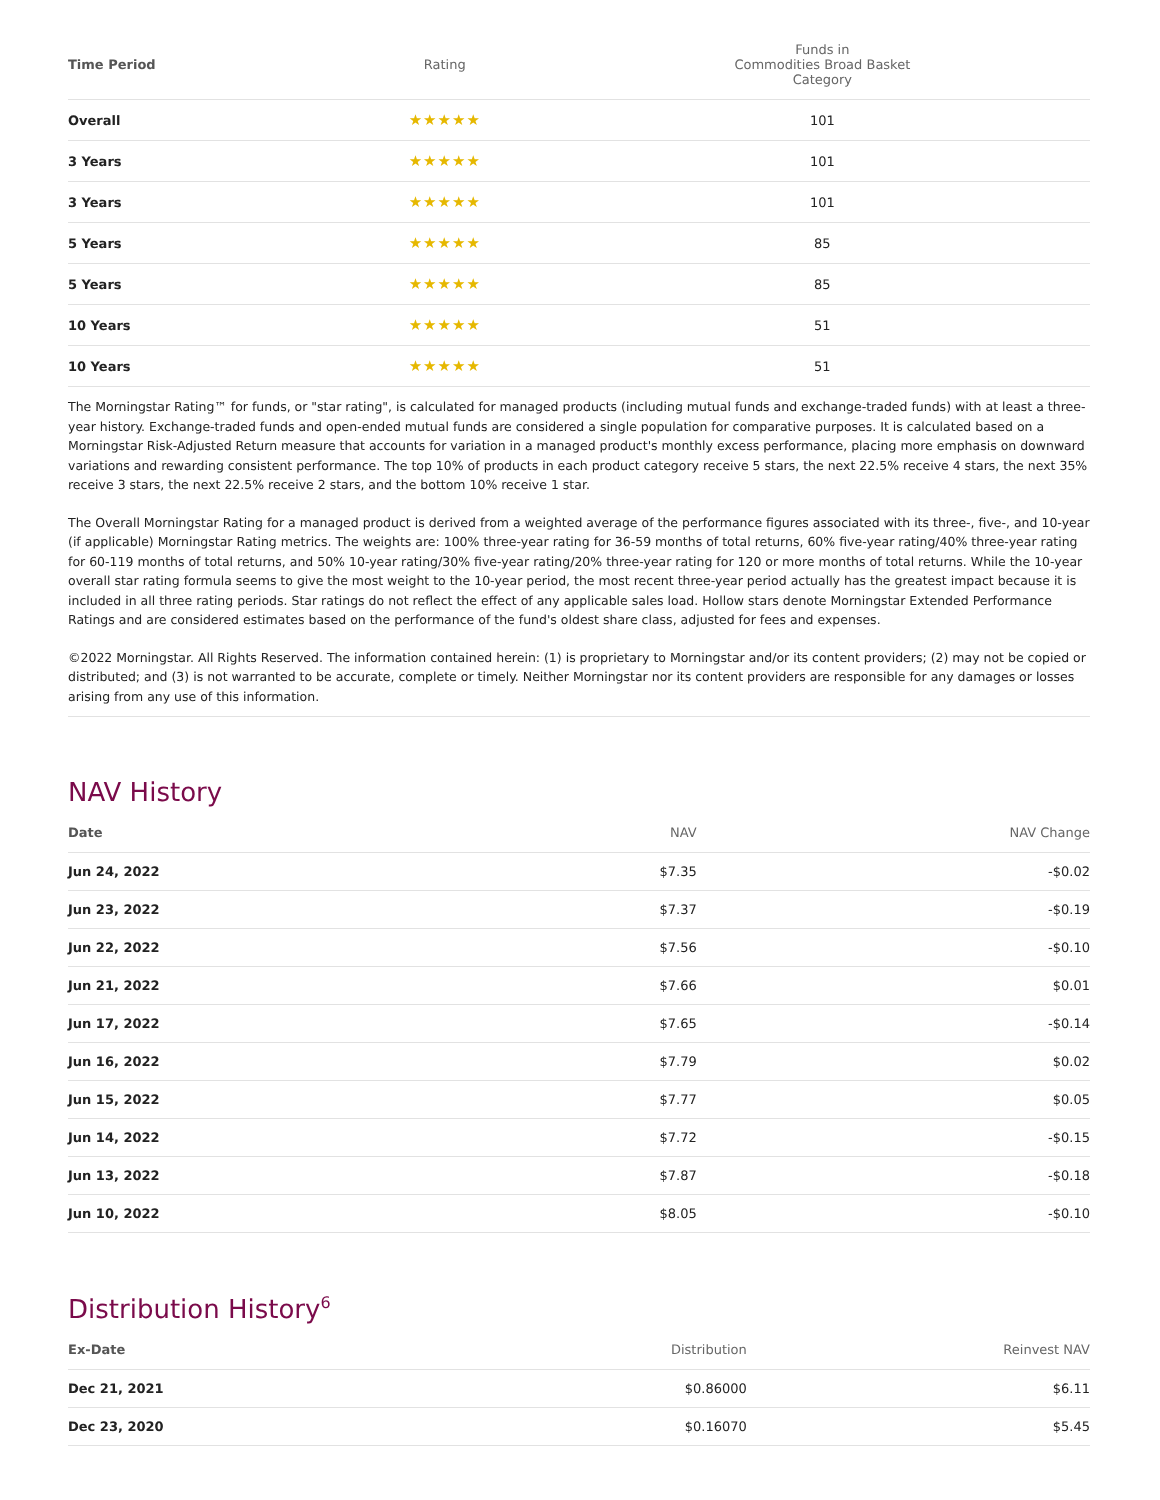| Time Period | Rating | Funds in Commodities Broad Basket Category |
| --- | --- | --- |
| Overall | ★★★★★ | 101 |
| 3 Years | ★★★★★ | 101 |
| 3 Years | ★★★★★ | 101 |
| 5 Years | ★★★★★ | 85 |
| 5 Years | ★★★★★ | 85 |
| 10 Years | ★★★★★ | 51 |
| 10 Years | ★★★★★ | 51 |
The Morningstar Rating™ for funds, or "star rating", is calculated for managed products (including mutual funds and exchange-traded funds) with at least a three-year history. Exchange-traded funds and open-ended mutual funds are considered a single population for comparative purposes. It is calculated based on a Morningstar Risk-Adjusted Return measure that accounts for variation in a managed product's monthly excess performance, placing more emphasis on downward variations and rewarding consistent performance. The top 10% of products in each product category receive 5 stars, the next 22.5% receive 4 stars, the next 35% receive 3 stars, the next 22.5% receive 2 stars, and the bottom 10% receive 1 star.
The Overall Morningstar Rating for a managed product is derived from a weighted average of the performance figures associated with its three-, five-, and 10-year (if applicable) Morningstar Rating metrics. The weights are: 100% three-year rating for 36-59 months of total returns, 60% five-year rating/40% three-year rating for 60-119 months of total returns, and 50% 10-year rating/30% five-year rating/20% three-year rating for 120 or more months of total returns. While the 10-year overall star rating formula seems to give the most weight to the 10-year period, the most recent three-year period actually has the greatest impact because it is included in all three rating periods. Star ratings do not reflect the effect of any applicable sales load. Hollow stars denote Morningstar Extended Performance Ratings and are considered estimates based on the performance of the fund's oldest share class, adjusted for fees and expenses.
©2022 Morningstar. All Rights Reserved. The information contained herein: (1) is proprietary to Morningstar and/or its content providers; (2) may not be copied or distributed; and (3) is not warranted to be accurate, complete or timely. Neither Morningstar nor its content providers are responsible for any damages or losses arising from any use of this information.
NAV History
| Date | NAV | NAV Change |
| --- | --- | --- |
| Jun 24, 2022 | $7.35 | -$0.02 |
| Jun 23, 2022 | $7.37 | -$0.19 |
| Jun 22, 2022 | $7.56 | -$0.10 |
| Jun 21, 2022 | $7.66 | $0.01 |
| Jun 17, 2022 | $7.65 | -$0.14 |
| Jun 16, 2022 | $7.79 | $0.02 |
| Jun 15, 2022 | $7.77 | $0.05 |
| Jun 14, 2022 | $7.72 | -$0.15 |
| Jun 13, 2022 | $7.87 | -$0.18 |
| Jun 10, 2022 | $8.05 | -$0.10 |
Distribution History<sup>6</sup>
| Ex-Date | Distribution | Reinvest NAV |
| --- | --- | --- |
| Dec 21, 2021 | $0.86000 | $6.11 |
| Dec 23, 2020 | $0.16070 | $5.45 |